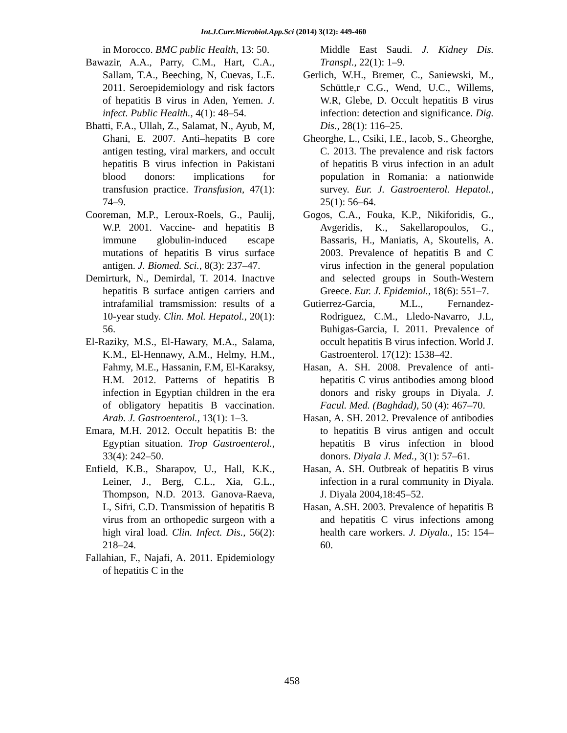Int.J.Curr.Microbiol.App.Sci (2014) 3(12): 449-460
in Morocco. BMC public Health, 13: 50.
Bawazir, A.A., Parry, C.M., Hart, C.A., Sallam, T.A., Beeching, N, Cuevas, L.E. 2011. Seroepidemiology and risk factors of hepatitis B virus in Aden, Yemen. J. infect. Public Health., 4(1): 48–54.
Bhatti, F.A., Ullah, Z., Salamat, N., Ayub, M, Ghani, E. 2007. Anti–hepatits B core antigen testing, viral markers, and occult hepatitis B virus infection in Pakistani blood donors: implications for transfusion practice. Transfusion, 47(1): 74–9.
Cooreman, M.P., Leroux-Roels, G., Paulij, W.P. 2001. Vaccine- and hepatitis B immune globulin-induced escape mutations of hepatitis B virus surface antigen. J. Biomed. Sci., 8(3): 237–47.
Demirturk, N., Demirdal, T. 2014. Inactıve hepatitis B surface antigen carriers and intrafamilial tramsmission: results of a 10-year study. Clin. Mol. Hepatol., 20(1): 56.
El-Raziky, M.S., El-Hawary, M.A., Salama, K.M., El-Hennawy, A.M., Helmy, H.M., Fahmy, M.E., Hassanin, F.M, El-Karaksy, H.M. 2012. Patterns of hepatitis B infection in Egyptian children in the era of obligatory hepatitis B vaccination. Arab. J. Gastroenterol., 13(1): 1–3.
Emara, M.H. 2012. Occult hepatitis B: the Egyptian situation. Trop Gastroenterol., 33(4): 242–50.
Enfield, K.B., Sharapov, U., Hall, K.K., Leiner, J., Berg, C.L., Xia, G.L., Thompson, N.D. 2013. Ganova-Raeva, L, Sifri, C.D. Transmission of hepatitis B virus from an orthopedic surgeon with a high viral load. Clin. Infect. Dis., 56(2): 218–24.
Fallahian, F., Najafi, A. 2011. Epidemiology of hepatitis C in the
Middle East Saudi. J. Kidney Dis. Transpl., 22(1): 1–9.
Gerlich, W.H., Bremer, C., Saniewski, M., Schüttle,r C.G., Wend, U.C., Willems, W.R, Glebe, D. Occult hepatitis B virus infection: detection and significance. Dig. Dis., 28(1): 116–25.
Gheorghe, L., Csiki, I.E., Iacob, S., Gheorghe, C. 2013. The prevalence and risk factors of hepatitis B virus infection in an adult population in Romania: a nationwide survey. Eur. J. Gastroenterol. Hepatol., 25(1): 56–64.
Gogos, C.A., Fouka, K.P., Nikiforidis, G., Avgeridis, K., Sakellaropoulos, G., Bassaris, H., Maniatis, A, Skoutelis, A. 2003. Prevalence of hepatitis B and C virus infection in the general population and selected groups in South-Western Greece. Eur. J. Epidemiol., 18(6): 551–7.
Gutierrez-Garcia, M.L., Fernandez-Rodriguez, C.M., Lledo-Navarro, J.L, Buhigas-Garcia, I. 2011. Prevalence of occult hepatitis B virus infection. World J. Gastroenterol. 17(12): 1538–42.
Hasan, A. SH. 2008. Prevalence of anti-hepatitis C virus antibodies among blood donors and risky groups in Diyala. J. Facul. Med. (Baghdad), 50 (4): 467–70.
Hasan, A. SH. 2012. Prevalence of antibodies to hepatitis B virus antigen and occult hepatitis B virus infection in blood donors. Diyala J. Med., 3(1): 57–61.
Hasan, A. SH. Outbreak of hepatitis B virus infection in a rural community in Diyala. J. Diyala 2004,18:45–52.
Hasan, A.SH. 2003. Prevalence of hepatitis B and hepatitis C virus infections among health care workers. J. Diyala., 15: 154–60.
458